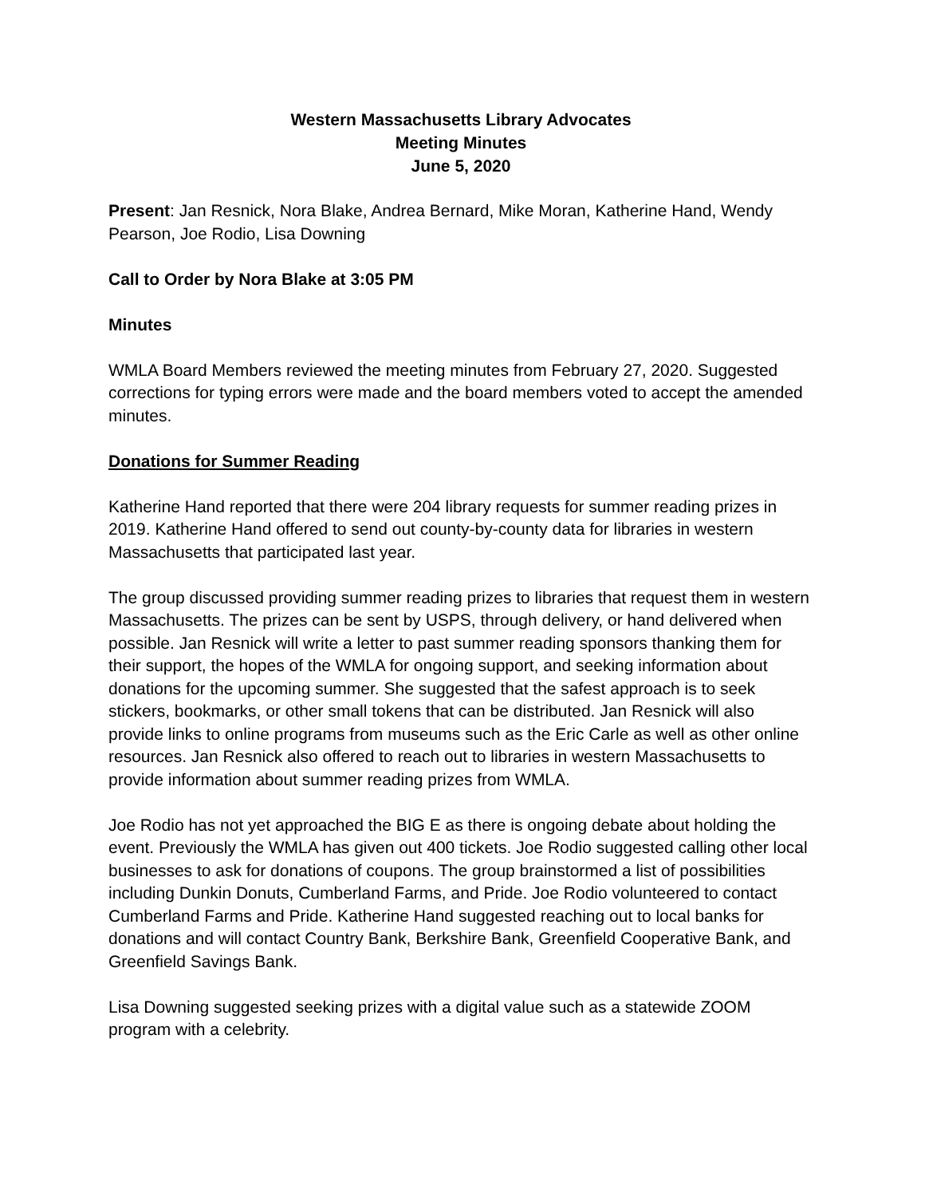Western Massachusetts Library Advocates
Meeting Minutes
June 5, 2020
Present: Jan Resnick, Nora Blake, Andrea Bernard, Mike Moran, Katherine Hand, Wendy Pearson, Joe Rodio, Lisa Downing
Call to Order by Nora Blake at 3:05 PM
Minutes
WMLA Board Members reviewed the meeting minutes from February 27, 2020. Suggested corrections for typing errors were made and the board members voted to accept the amended minutes.
Donations for Summer Reading
Katherine Hand reported that there were 204 library requests for summer reading prizes in 2019. Katherine Hand offered to send out county-by-county data for libraries in western Massachusetts that participated last year.
The group discussed providing summer reading prizes to libraries that request them in western Massachusetts. The prizes can be sent by USPS, through delivery, or hand delivered when possible. Jan Resnick will write a letter to past summer reading sponsors thanking them for their support, the hopes of the WMLA for ongoing support, and seeking information about donations for the upcoming summer. She suggested that the safest approach is to seek stickers, bookmarks, or other small tokens that can be distributed. Jan Resnick will also provide links to online programs from museums such as the Eric Carle as well as other online resources. Jan Resnick also offered to reach out to libraries in western Massachusetts to provide information about summer reading prizes from WMLA.
Joe Rodio has not yet approached the BIG E as there is ongoing debate about holding the event. Previously the WMLA has given out 400 tickets. Joe Rodio suggested calling other local businesses to ask for donations of coupons. The group brainstormed a list of possibilities including Dunkin Donuts, Cumberland Farms, and Pride. Joe Rodio volunteered to contact Cumberland Farms and Pride. Katherine Hand suggested reaching out to local banks for donations and will contact Country Bank, Berkshire Bank, Greenfield Cooperative Bank, and Greenfield Savings Bank.
Lisa Downing suggested seeking prizes with a digital value such as a statewide ZOOM program with a celebrity.